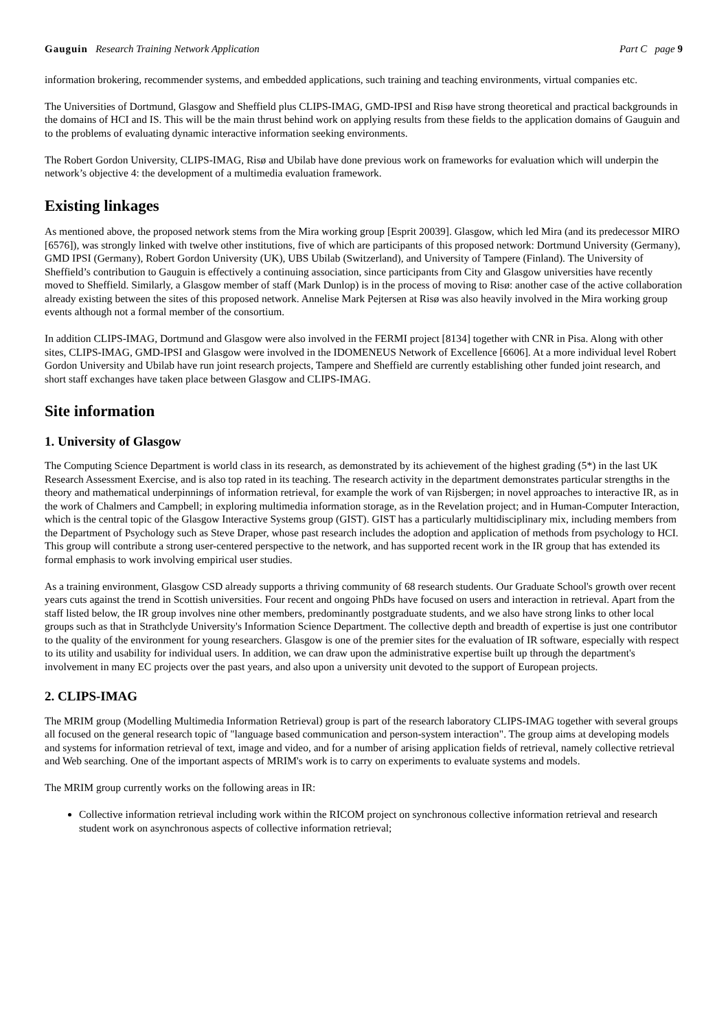Gauguin Research Training Network Application Part C page 9
information brokering, recommender systems, and embedded applications, such training and teaching environments, virtual companies etc.
The Universities of Dortmund, Glasgow and Sheffield plus CLIPS-IMAG, GMD-IPSI and Risø have strong theoretical and practical backgrounds in the domains of HCI and IS. This will be the main thrust behind work on applying results from these fields to the application domains of Gauguin and to the problems of evaluating dynamic interactive information seeking environments.
The Robert Gordon University, CLIPS-IMAG, Risø and Ubilab have done previous work on frameworks for evaluation which will underpin the network’s objective 4: the development of a multimedia evaluation framework.
Existing linkages
As mentioned above, the proposed network stems from the Mira working group [Esprit 20039]. Glasgow, which led Mira (and its predecessor MIRO [6576]), was strongly linked with twelve other institutions, five of which are participants of this proposed network: Dortmund University (Germany), GMD IPSI (Germany), Robert Gordon University (UK), UBS Ubilab (Switzerland), and University of Tampere (Finland). The University of Sheffield’s contribution to Gauguin is effectively a continuing association, since participants from City and Glasgow universities have recently moved to Sheffield. Similarly, a Glasgow member of staff (Mark Dunlop) is in the process of moving to Risø: another case of the active collaboration already existing between the sites of this proposed network. Annelise Mark Pejtersen at Risø was also heavily involved in the Mira working group events although not a formal member of the consortium.
In addition CLIPS-IMAG, Dortmund and Glasgow were also involved in the FERMI project [8134] together with CNR in Pisa. Along with other sites, CLIPS-IMAG, GMD-IPSI and Glasgow were involved in the IDOMENEUS Network of Excellence [6606]. At a more individual level Robert Gordon University and Ubilab have run joint research projects, Tampere and Sheffield are currently establishing other funded joint research, and short staff exchanges have taken place between Glasgow and CLIPS-IMAG.
Site information
1. University of Glasgow
The Computing Science Department is world class in its research, as demonstrated by its achievement of the highest grading (5*) in the last UK Research Assessment Exercise, and is also top rated in its teaching. The research activity in the department demonstrates particular strengths in the theory and mathematical underpinnings of information retrieval, for example the work of van Rijsbergen; in novel approaches to interactive IR, as in the work of Chalmers and Campbell; in exploring multimedia information storage, as in the Revelation project; and in Human-Computer Interaction, which is the central topic of the Glasgow Interactive Systems group (GIST). GIST has a particularly multidisciplinary mix, including members from the Department of Psychology such as Steve Draper, whose past research includes the adoption and application of methods from psychology to HCI. This group will contribute a strong user-centered perspective to the network, and has supported recent work in the IR group that has extended its formal emphasis to work involving empirical user studies.
As a training environment, Glasgow CSD already supports a thriving community of 68 research students. Our Graduate School's growth over recent years cuts against the trend in Scottish universities. Four recent and ongoing PhDs have focused on users and interaction in retrieval. Apart from the staff listed below, the IR group involves nine other members, predominantly postgraduate students, and we also have strong links to other local groups such as that in Strathclyde University's Information Science Department. The collective depth and breadth of expertise is just one contributor to the quality of the environment for young researchers. Glasgow is one of the premier sites for the evaluation of IR software, especially with respect to its utility and usability for individual users. In addition, we can draw upon the administrative expertise built up through the department's involvement in many EC projects over the past years, and also upon a university unit devoted to the support of European projects.
2. CLIPS-IMAG
The MRIM group (Modelling Multimedia Information Retrieval) group is part of the research laboratory CLIPS-IMAG together with several groups all focused on the general research topic of "language based communication and person-system interaction". The group aims at developing models and systems for information retrieval of text, image and video, and for a number of arising application fields of retrieval, namely collective retrieval and Web searching. One of the important aspects of MRIM's work is to carry on experiments to evaluate systems and models.
The MRIM group currently works on the following areas in IR:
Collective information retrieval including work within the RICOM project on synchronous collective information retrieval and research student work on asynchronous aspects of collective information retrieval;